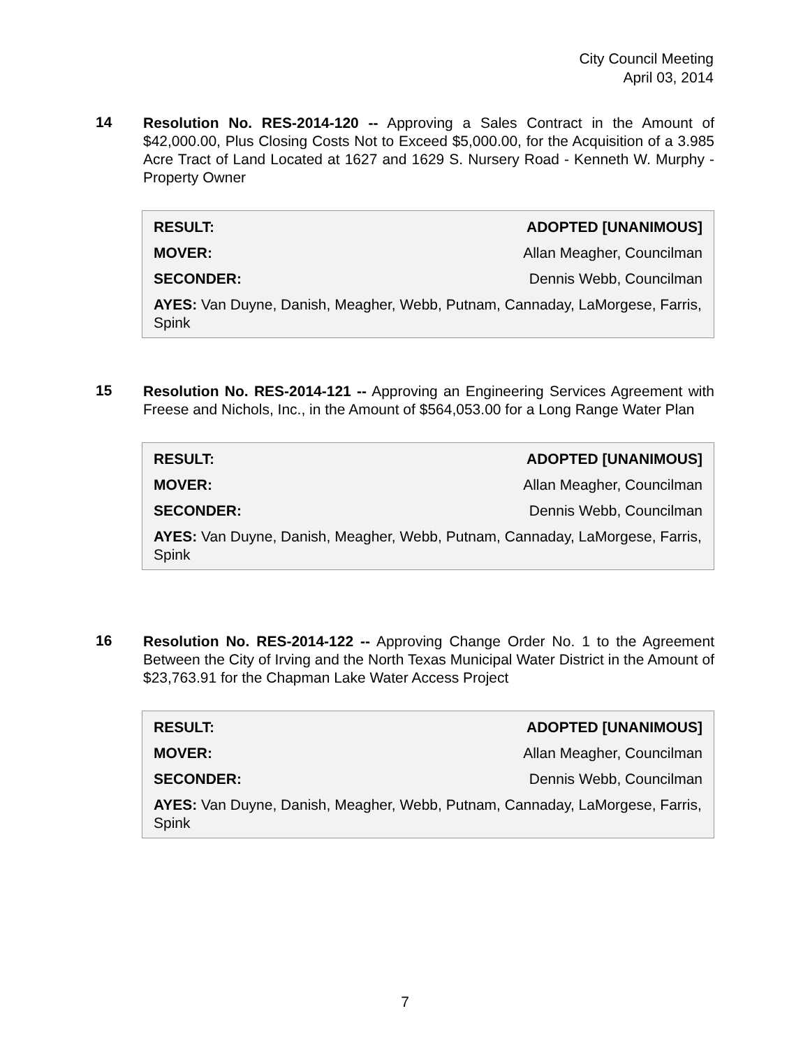City Council Meeting
April 03, 2014
14
Resolution No. RES-2014-120 -- Approving a Sales Contract in the Amount of $42,000.00, Plus Closing Costs Not to Exceed $5,000.00, for the Acquisition of a 3.985 Acre Tract of Land Located at 1627 and 1629 S. Nursery Road - Kenneth W. Murphy - Property Owner
RESULT: ADOPTED [UNANIMOUS]
MOVER: Allan Meagher, Councilman
SECONDER: Dennis Webb, Councilman
AYES: Van Duyne, Danish, Meagher, Webb, Putnam, Cannaday, LaMorgese, Farris, Spink
15
Resolution No. RES-2014-121 -- Approving an Engineering Services Agreement with Freese and Nichols, Inc., in the Amount of $564,053.00 for a Long Range Water Plan
RESULT: ADOPTED [UNANIMOUS]
MOVER: Allan Meagher, Councilman
SECONDER: Dennis Webb, Councilman
AYES: Van Duyne, Danish, Meagher, Webb, Putnam, Cannaday, LaMorgese, Farris, Spink
16
Resolution No. RES-2014-122 -- Approving Change Order No. 1 to the Agreement Between the City of Irving and the North Texas Municipal Water District in the Amount of $23,763.91 for the Chapman Lake Water Access Project
RESULT: ADOPTED [UNANIMOUS]
MOVER: Allan Meagher, Councilman
SECONDER: Dennis Webb, Councilman
AYES: Van Duyne, Danish, Meagher, Webb, Putnam, Cannaday, LaMorgese, Farris, Spink
7